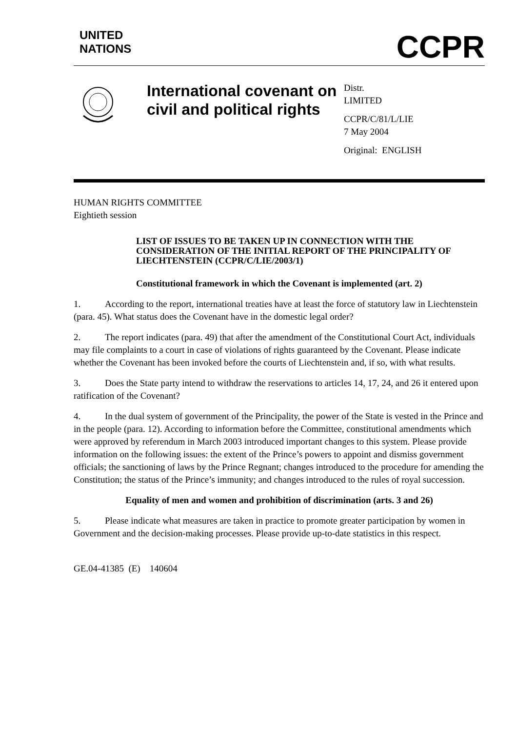UNITED
NATIONS
CCPR
International covenant on civil and political rights
Distr.
LIMITED
CCPR/C/81/L/LIE
7 May 2004
Original: ENGLISH
HUMAN RIGHTS COMMITTEE
Eightieth session
LIST OF ISSUES TO BE TAKEN UP IN CONNECTION WITH THE CONSIDERATION OF THE INITIAL REPORT OF THE PRINCIPALITY OF LIECHTENSTEIN (CCPR/C/LIE/2003/1)
Constitutional framework in which the Covenant is implemented (art. 2)
1. According to the report, international treaties have at least the force of statutory law in Liechtenstein (para. 45). What status does the Covenant have in the domestic legal order?
2. The report indicates (para. 49) that after the amendment of the Constitutional Court Act, individuals may file complaints to a court in case of violations of rights guaranteed by the Covenant. Please indicate whether the Covenant has been invoked before the courts of Liechtenstein and, if so, with what results.
3. Does the State party intend to withdraw the reservations to articles 14, 17, 24, and 26 it entered upon ratification of the Covenant?
4. In the dual system of government of the Principality, the power of the State is vested in the Prince and in the people (para. 12). According to information before the Committee, constitutional amendments which were approved by referendum in March 2003 introduced important changes to this system. Please provide information on the following issues: the extent of the Prince’s powers to appoint and dismiss government officials; the sanctioning of laws by the Prince Regnant; changes introduced to the procedure for amending the Constitution; the status of the Prince’s immunity; and changes introduced to the rules of royal succession.
Equality of men and women and prohibition of discrimination (arts. 3 and 26)
5. Please indicate what measures are taken in practice to promote greater participation by women in Government and the decision-making processes. Please provide up-to-date statistics in this respect.
GE.04-41385 (E) 140604